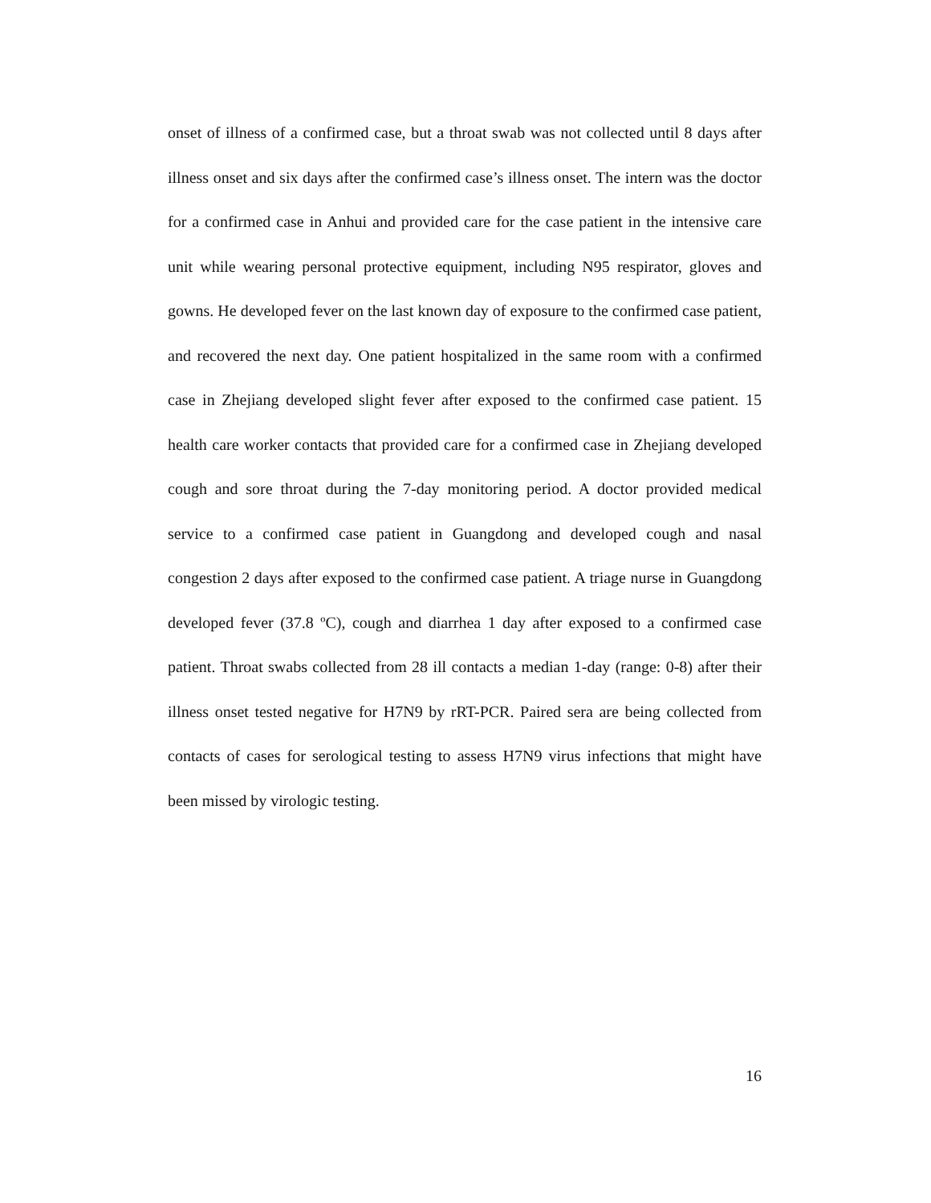onset of illness of a confirmed case, but a throat swab was not collected until 8 days after illness onset and six days after the confirmed case’s illness onset. The intern was the doctor for a confirmed case in Anhui and provided care for the case patient in the intensive care unit while wearing personal protective equipment, including N95 respirator, gloves and gowns. He developed fever on the last known day of exposure to the confirmed case patient, and recovered the next day. One patient hospitalized in the same room with a confirmed case in Zhejiang developed slight fever after exposed to the confirmed case patient. 15 health care worker contacts that provided care for a confirmed case in Zhejiang developed cough and sore throat during the 7-day monitoring period. A doctor provided medical service to a confirmed case patient in Guangdong and developed cough and nasal congestion 2 days after exposed to the confirmed case patient. A triage nurse in Guangdong developed fever (37.8 ºC), cough and diarrhea 1 day after exposed to a confirmed case patient. Throat swabs collected from 28 ill contacts a median 1-day (range: 0-8) after their illness onset tested negative for H7N9 by rRT-PCR. Paired sera are being collected from contacts of cases for serological testing to assess H7N9 virus infections that might have been missed by virologic testing.
16